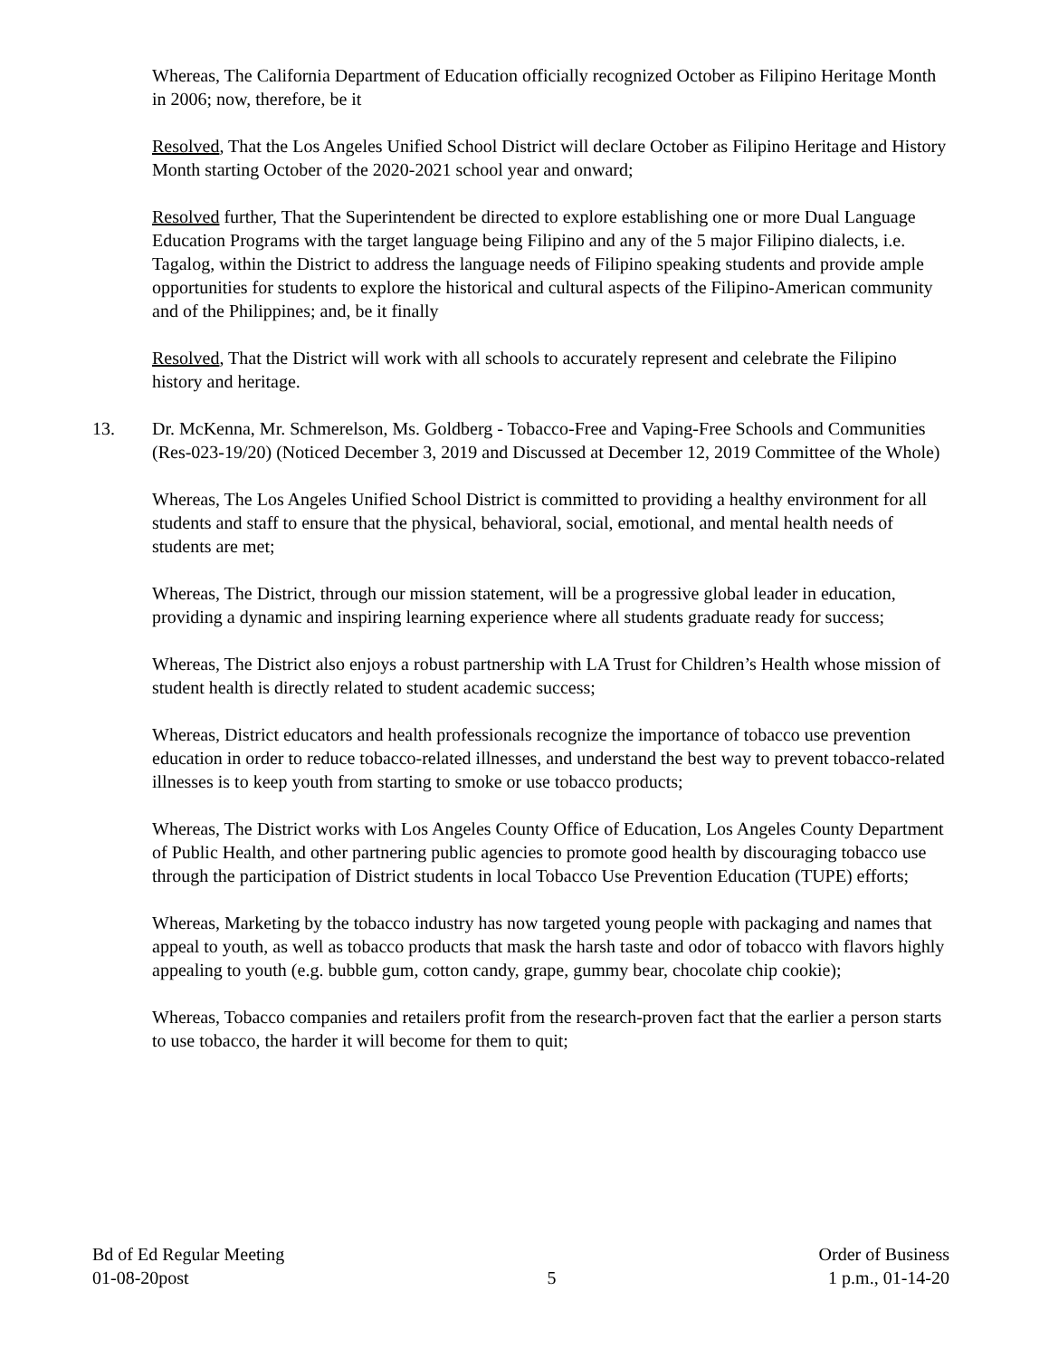Whereas, The California Department of Education officially recognized October as Filipino Heritage Month in 2006; now, therefore, be it
Resolved, That the Los Angeles Unified School District will declare October as Filipino Heritage and History Month starting October of the 2020-2021 school year and onward;
Resolved further, That the Superintendent be directed to explore establishing one or more Dual Language Education Programs with the target language being Filipino and any of the 5 major Filipino dialects, i.e. Tagalog, within the District to address the language needs of Filipino speaking students and provide ample opportunities for students to explore the historical and cultural aspects of the Filipino-American community and of the Philippines; and, be it finally
Resolved, That the District will work with all schools to accurately represent and celebrate the Filipino history and heritage.
13. Dr. McKenna, Mr. Schmerelson, Ms. Goldberg - Tobacco-Free and Vaping-Free Schools and Communities (Res-023-19/20) (Noticed December 3, 2019 and Discussed at December 12, 2019 Committee of the Whole)
Whereas, The Los Angeles Unified School District is committed to providing a healthy environment for all students and staff to ensure that the physical, behavioral, social, emotional, and mental health needs of students are met;
Whereas, The District, through our mission statement, will be a progressive global leader in education, providing a dynamic and inspiring learning experience where all students graduate ready for success;
Whereas, The District also enjoys a robust partnership with LA Trust for Children’s Health whose mission of student health is directly related to student academic success;
Whereas, District educators and health professionals recognize the importance of tobacco use prevention education in order to reduce tobacco-related illnesses, and understand the best way to prevent tobacco-related illnesses is to keep youth from starting to smoke or use tobacco products;
Whereas, The District works with Los Angeles County Office of Education, Los Angeles County Department of Public Health, and other partnering public agencies to promote good health by discouraging tobacco use through the participation of District students in local Tobacco Use Prevention Education (TUPE) efforts;
Whereas, Marketing by the tobacco industry has now targeted young people with packaging and names that appeal to youth, as well as tobacco products that mask the harsh taste and odor of tobacco with flavors highly appealing to youth (e.g. bubble gum, cotton candy, grape, gummy bear, chocolate chip cookie);
Whereas, Tobacco companies and retailers profit from the research-proven fact that the earlier a person starts to use tobacco, the harder it will become for them to quit;
Bd of Ed Regular Meeting
01-08-20post
5
Order of Business
1 p.m., 01-14-20